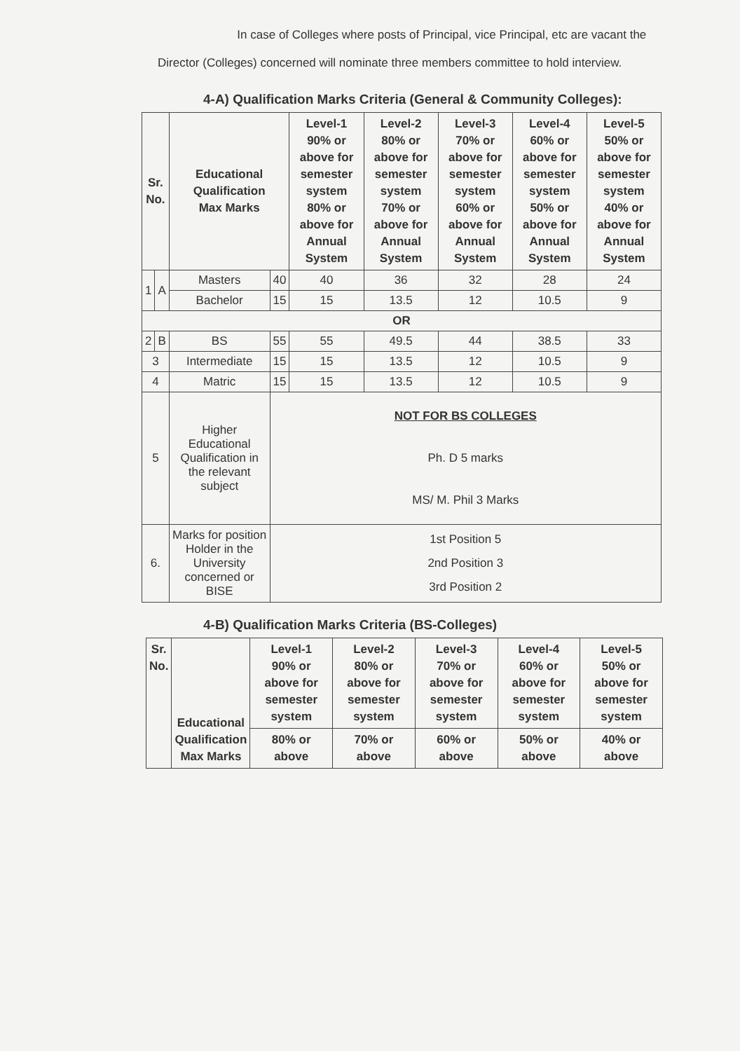In case of Colleges where posts of Principal, vice Principal, etc are vacant the Director (Colleges) concerned will nominate three members committee to hold interview.
4-A) Qualification Marks Criteria (General & Community Colleges):
| Sr. No. | | Educational Qualification Max Marks | | Level-1 90% or above for semester system 80% or above for Annual System | Level-2 80% or above for semester system 70% or above for Annual System | Level-3 70% or above for semester system 60% or above for Annual System | Level-4 60% or above for semester system 50% or above for Annual System | Level-5 50% or above for semester system 40% or above for Annual System |
| --- | --- | --- | --- | --- | --- | --- | --- | --- |
| 1 | A | Masters | 40 | 40 | 36 | 32 | 28 | 24 |
| | | Bachelor | 15 | 15 | 13.5 | 12 | 10.5 | 9 |
| OR | | | | | | | | |
| 2 | B | BS | 55 | 55 | 49.5 | 44 | 38.5 | 33 |
| 3 | | Intermediate | 15 | 15 | 13.5 | 12 | 10.5 | 9 |
| 4 | | Matric | 15 | 15 | 13.5 | 12 | 10.5 | 9 |
| 5 | | Higher Educational Qualification in the relevant subject | NOT FOR BS COLLEGES Ph. D 5 marks MS/ M. Phil 3 Marks | | | | | |
| 6. | | Marks for position Holder in the University concerned or BISE | 1st Position 5 2nd Position 3 3rd Position 2 | | | | | |
4-B) Qualification Marks Criteria (BS-Colleges)
| Sr. No. | Educational Qualification Max Marks | Level-1 90% or above for semester system | Level-2 80% or above for semester system | Level-3 70% or above for semester system | Level-4 60% or above for semester system | Level-5 50% or above for semester system |
| --- | --- | --- | --- | --- | --- | --- |
| | | 80% or above | 70% or above | 60% or above | 50% or above | 40% or above |